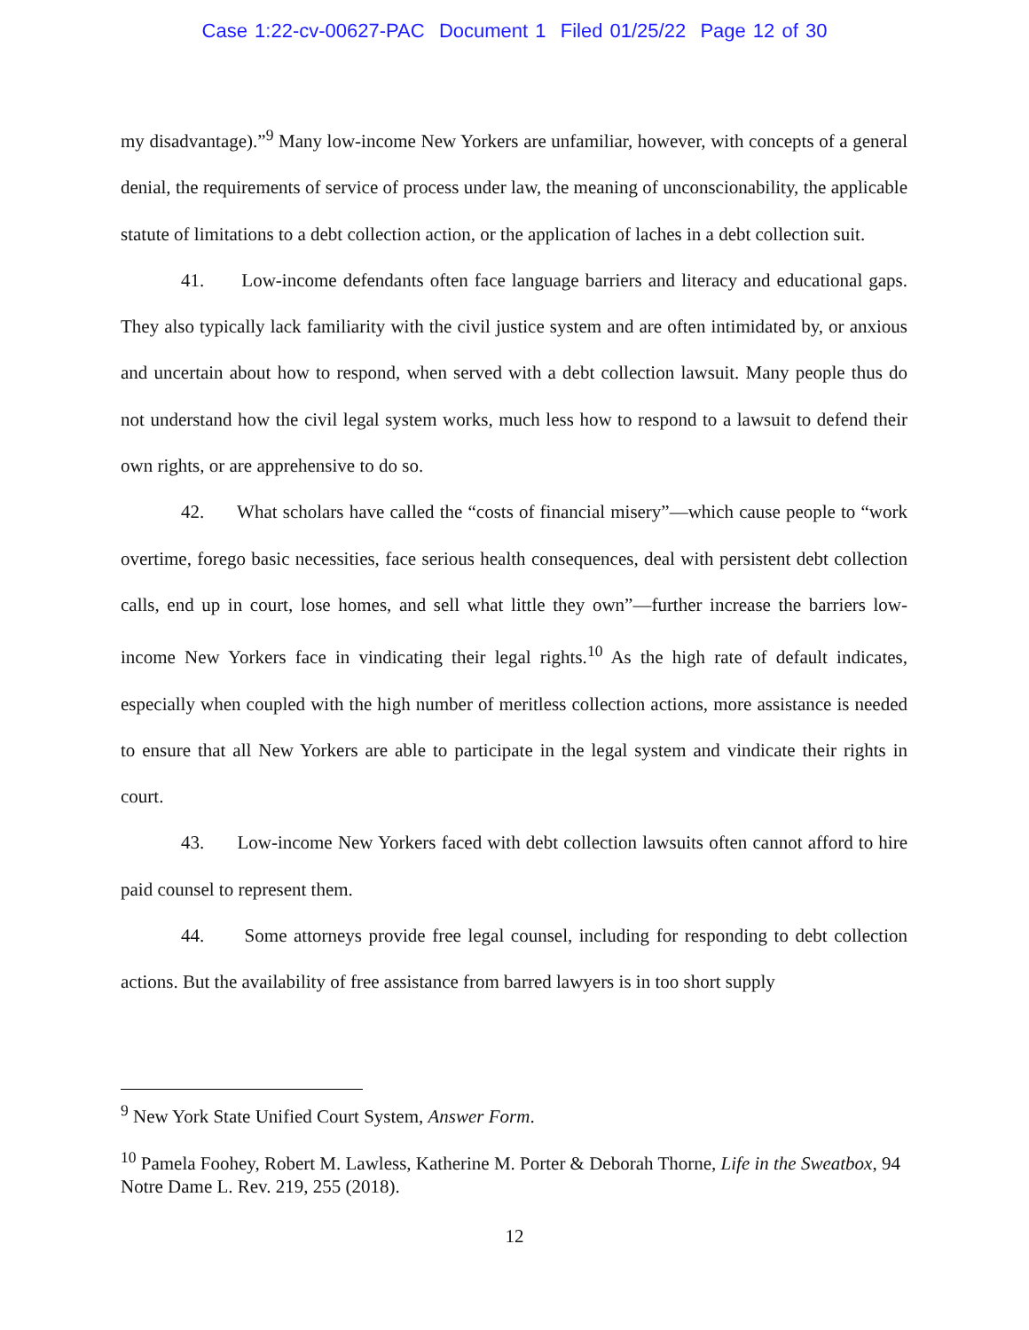Case 1:22-cv-00627-PAC Document 1 Filed 01/25/22 Page 12 of 30
my disadvantage).”<sup>9</sup> Many low-income New Yorkers are unfamiliar, however, with concepts of a general denial, the requirements of service of process under law, the meaning of unconscionability, the applicable statute of limitations to a debt collection action, or the application of laches in a debt collection suit.
41. Low-income defendants often face language barriers and literacy and educational gaps. They also typically lack familiarity with the civil justice system and are often intimidated by, or anxious and uncertain about how to respond, when served with a debt collection lawsuit. Many people thus do not understand how the civil legal system works, much less how to respond to a lawsuit to defend their own rights, or are apprehensive to do so.
42. What scholars have called the “costs of financial misery”—which cause people to “work overtime, forego basic necessities, face serious health consequences, deal with persistent debt collection calls, end up in court, lose homes, and sell what little they own”—further increase the barriers low-income New Yorkers face in vindicating their legal rights.<sup>10</sup> As the high rate of default indicates, especially when coupled with the high number of meritless collection actions, more assistance is needed to ensure that all New Yorkers are able to participate in the legal system and vindicate their rights in court.
43. Low-income New Yorkers faced with debt collection lawsuits often cannot afford to hire paid counsel to represent them.
44. Some attorneys provide free legal counsel, including for responding to debt collection actions. But the availability of free assistance from barred lawyers is in too short supply
<sup>9</sup> New York State Unified Court System, Answer Form.
<sup>10</sup> Pamela Foohey, Robert M. Lawless, Katherine M. Porter & Deborah Thorne, Life in the Sweatbox, 94 Notre Dame L. Rev. 219, 255 (2018).
12